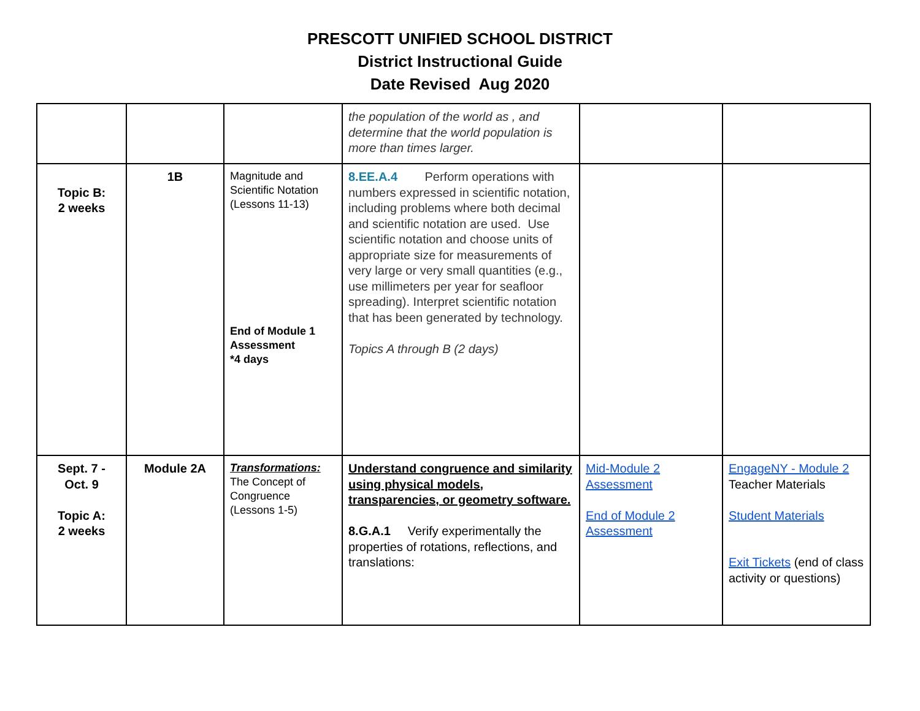PRESCOTT UNIFIED SCHOOL DISTRICT
District Instructional Guide
Date Revised Aug 2020
| | | | the population of the world as , and determine that the world population is more than times larger. | | |
| Topic B: 2 weeks | 1B | Magnitude and Scientific Notation (Lessons 11-13) End of Module 1 Assessment *4 days | 8.EE.A.4 Perform operations with numbers expressed in scientific notation, including problems where both decimal and scientific notation are used. Use scientific notation and choose units of appropriate size for measurements of very large or very small quantities (e.g., use millimeters per year for seafloor spreading). Interpret scientific notation that has been generated by technology. Topics A through B (2 days) | | |
| Sept. 7 - Oct. 9 Topic A: 2 weeks | Module 2A | Transformations: The Concept of Congruence (Lessons 1-5) | Understand congruence and similarity using physical models, transparencies, or geometry software. 8.G.A.1 Verify experimentally the properties of rotations, reflections, and translations: | Mid-Module 2 Assessment End of Module 2 Assessment | EngageNY - Module 2 Teacher Materials Student Materials Exit Tickets (end of class activity or questions) |